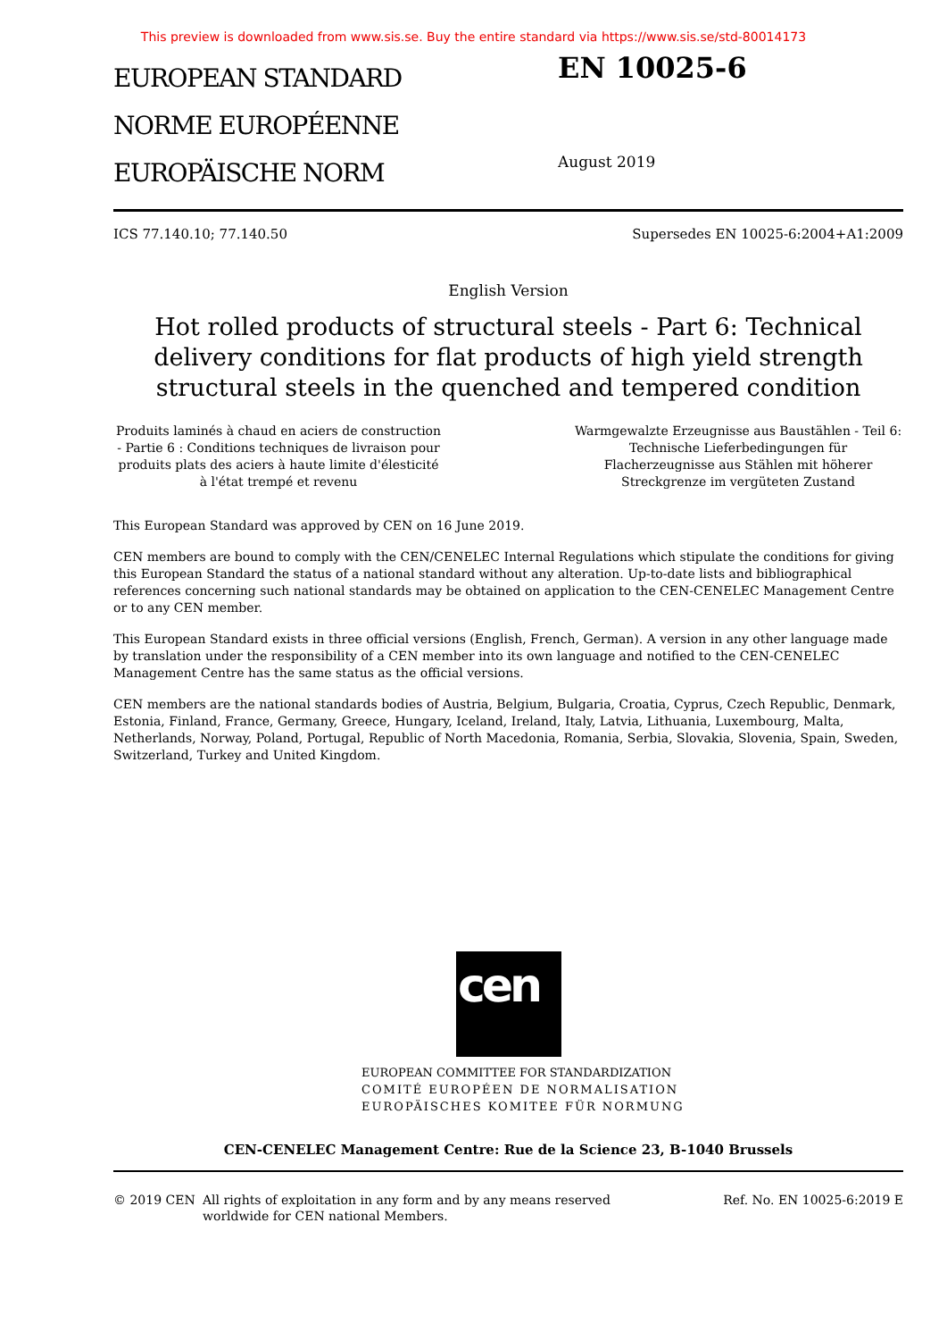This preview is downloaded from www.sis.se. Buy the entire standard via https://www.sis.se/std-80014173
EUROPEAN STANDARD
NORME EUROPÉENNE
EUROPÄISCHE NORM
EN 10025-6
August 2019
ICS 77.140.10; 77.140.50 Supersedes EN 10025-6:2004+A1:2009
English Version
Hot rolled products of structural steels - Part 6: Technical delivery conditions for flat products of high yield strength structural steels in the quenched and tempered condition
Produits laminés à chaud en aciers de construction - Partie 6 : Conditions techniques de livraison pour produits plats des aciers à haute limite d'élesticité à l'état trempé et revenu
Warmgewalzte Erzeugnisse aus Baustählen - Teil 6: Technische Lieferbedingungen für Flacherzeugnisse aus Stählen mit höherer Streckgrenze im vergüteten Zustand
This European Standard was approved by CEN on 16 June 2019.
CEN members are bound to comply with the CEN/CENELEC Internal Regulations which stipulate the conditions for giving this European Standard the status of a national standard without any alteration. Up-to-date lists and bibliographical references concerning such national standards may be obtained on application to the CEN-CENELEC Management Centre or to any CEN member.
This European Standard exists in three official versions (English, French, German). A version in any other language made by translation under the responsibility of a CEN member into its own language and notified to the CEN-CENELEC Management Centre has the same status as the official versions.
CEN members are the national standards bodies of Austria, Belgium, Bulgaria, Croatia, Cyprus, Czech Republic, Denmark, Estonia, Finland, France, Germany, Greece, Hungary, Iceland, Ireland, Italy, Latvia, Lithuania, Luxembourg, Malta, Netherlands, Norway, Poland, Portugal, Republic of North Macedonia, Romania, Serbia, Slovakia, Slovenia, Spain, Sweden, Switzerland, Turkey and United Kingdom.
cen
EUROPEAN COMMITTEE FOR STANDARDIZATION
COMITÉ EUROPÉEN DE NORMALISATION
EUROPÄISCHES KOMITEE FÜR NORMUNG
CEN-CENELEC Management Centre: Rue de la Science 23, B-1040 Brussels
© 2019 CEN All rights of exploitation in any form and by any means reserved
worldwide for CEN national Members. Ref. No. EN 10025-6:2019 E